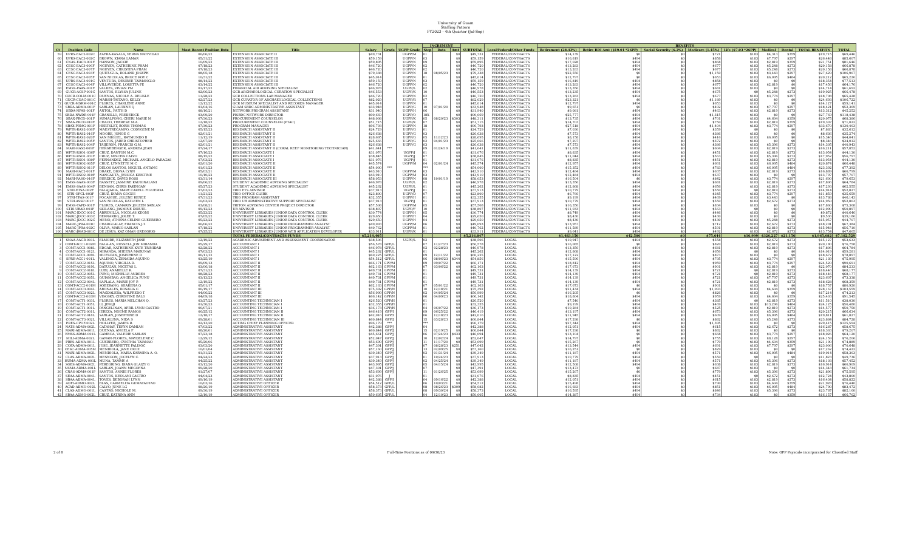University of Guam
Staffing Pattern
FY2023 - 4th Quarter (Jul-Sep)
| Ct | Position Code | Name | Most Recent Position Date | Title | Salary | Grade | UGPP Grade | INCREMENT | | | SUBTOTAL | Local/Federal/Other Funds | BENEFITS | | | | | | | | TOTAL |
| --- | --- | --- | --- | --- | --- | --- | --- | --- | --- | --- | --- | --- | --- | --- | --- | --- | --- | --- | --- | --- | --- |
| | | | | | | | | Step | Date | Amt | | | Retirement (28.43%) | Retire RDI Amt ($19.01 *26PP) | Social Security (6.2%) | Medicare (1.45%) | Life ($7.03 *26PP) | Medical | Dental | TOTAL BENEFITS | |
| 59 | UPRS-EAC2-002C | ZAFRA-KASALA, VERNA NATIVIDAD | 06/06/22 | EXTENSION ASSOCIATE II | $49,731 | | UGPP/M | 01 | | $0 | $49,731 | FEDERAL/CONTRACTS | $14,139 | $0 | $0 | $721 | $183 | $4,313 | $359 | $19,715 | $69,446 |
| 60 | UPRS-EAC3-002C | BROWN, KIANA LAMAR | 05/31/22 | EXTENSION ASSOCIATE III | $59,159 | | UGPP/N | 03 | | $0 | $59,159 | FEDERAL/CONTRACTS | $16,819 | $494 | $0 | $858 | $183 | $7,797 | $297 | $26,448 | $85,607 |
| 61 | CNAS-EAC3-001F | HANSON, JACKIE | 10/09/22 | EXTENSION ASSOCIATE III | $59,895 | | UGPP/N | 09 | | $0 | $59,895 | FEDERAL/CONTRACTS | $17,028 | $494 | $0 | $868 | $183 | $2,819 | $359 | $21,751 | $81,646 |
| 62 | CESC-EAC3-006F | NGUYEN, CATHERINE PHAM | 07/18/23 | EXTENSION ASSOCIATE III | $46,720 | | UGPP/N | 02 | | $0 | $46,720 | FEDERAL/CONTRACTS | $13,283 | $494 | $0 | $677 | $183 | $5,248 | $273 | $20,158 | $66,878 |
| 63 | CESC-EAC3-007F | NGUYEN, CHRISTINA PHAM | 07/18/23 | EXTENSION ASSOCIATE III | $46,720 | | UGPP/N | 02 | | $0 | $46,720 | FEDERAL/CONTRACTS | $13,283 | $494 | $0 | $677 | $183 | $5,248 | $273 | $20,158 | $66,878 |
| 64 | CESC-EAC3-003F | QUITUGUA, ROLAND JOSEPH | 08/05/18 | EXTENSION ASSOCIATE III | $79,338 | | UGPP/N | 18 | 08/05/23 | $0 | $79,338 | FEDERAL/CONTRACTS | $22,556 | $0 | $0 | $1,150 | $183 | $3,443 | $297 | $27,629 | $106,967 |
| 65 | CESC-EAC3-005F | SAN NICOLAS, BRUCE ROY C | 10/31/22 | EXTENSION ASSOCIATE III | $45,014 | | UGPP/N | 01 | | $0 | $45,014 | FEDERAL/CONTRACTS | $12,797 | $0 | $0 | $653 | $183 | $6,095 | $484 | $20,212 | $65,226 |
| 66 | UPRS-EAC3-001C | VENTURA, DESIREE TAIMANGLO | 08/14/22 | EXTENSION ASSOCIATE III | $59,159 | | UGPP/N | 03 | | $0 | $59,159 | FEDERAL/CONTRACTS | $16,819 | $494 | $0 | $858 | $183 | $0 | $0 | $18,354 | $77,513 |
| 67 | CESC-EAC3-004F | VILLAVERDE, LORETTA FE | 03/14/22 | EXTENSION ASSOCIATE III | $46,720 | | UGPP/N | 02 | | $0 | $46,720 | FEDERAL/CONTRACTS | $13,283 | $494 | $0 | $677 | $183 | $2,819 | $0 | $17,456 | $64,176 |
| 68 | EMSS-FAAS-001F | VALDES, VIVIAN PM | 01/17/22 | FINANCIAL AID ADVISING SPECIALIST | $46,978 | | UGPP/L | 02 | | $0 | $46,978 | FEDERAL/CONTRACTS | $13,356 | $494 | $0 | $681 | $183 | $0 | $0 | $14,714 | $61,692 |
| 69 | GUCR-ACSP-001C | SANTOS, ELYSSA JULINE | 02/06/23 | GCR ARCHAEOLOGICAL CURATION SPECIALIST | $46,553 | | UGPP/K | 10 | | $0 | $46,553 | FEDERAL/CONTRACTS | $13,235 | $494 | $0 | $675 | $0 | $5,248 | $273 | $19,925 | $66,478 |
| 70 | GUCR-COLM-001C | DUENAS, NICOLE A. DELISLE | 11/28/22 | GCR COLLECTIONS LAB MANAGER | $46,720 | | UGPP/N | 02 | | $0 | $46,720 | FEDERAL/CONTRACTS | $13,283 | $494 | $0 | $677 | $183 | $3,774 | $297 | $18,708 | $65,428 |
| 71 | GUCR-CUAC-001C | MARSH-TAITANO, KELLY | 02/27/23 | GCR CURATOR OF ARCHAEOLOGICAL COLLECTIONS | $82,029 | | UGPP/R | 07 | | $0 | $82,029 | FEDERAL/CONTRACTS | $23,321 | $0 | $0 | $1,189 | $183 | $0 | $0 | $24,693 | $106,722 |
| 72 | GUCR-MSRM-001C | FLORES, CHARLENE ANNE | 12/12/22 | GCR MUSEUM SPECIALIST AND RECORDS MANAGER | $45,014 | | UGPP/N | 01 | | $0 | $45,014 | FEDERAL/CONTRACTS | $12,797 | $494 | $0 | $653 | $183 | $0 | $0 | $14,127 | $59,141 |
| 73 | SBDA-ADMA-001F | SABLAN, LAURINE Q | 01/04/16 | GUAM SBDC ADMINISTRATIVE ASSISTANT | $33,948 | | UGPP/G | 10 | 07/01/20 | $0 | $33,948 | FEDERAL/CONTRACTS | $9,651 | $0 | $0 | $492 | $183 | $7,797 | $297 | $18,421 | $52,369 |
| 74 | SBDA-NPAS-001F | ANTOL, FAITH D | 08/16/21 | NETWORK PROGRAM ASSISTANT | $31,940 | | UGPP/H | 06 | | $0 | $31,940 | FEDERAL/CONTRACTS | $9,081 | $494 | $0 | $463 | $183 | $2,819 | $273 | $13,312 | $45,252 |
| 75 | SBDA-NWDR-001F | GRANILLO, FREDERICK | 03/09/20 | PISBDC NETWORK DIRECTOR | $90,669 | | UGPP/O | 18X | | $0 | $90,669 | FEDERAL/CONTRACTS | $25,777 | $494 | $0 | $1,315 | $183 | $0 | $0 | $27,769 | $118,438 |
| 76 | SBAX-PRCO-001F | SUMALPONG, CHERI MARIE M | 07/30/23 | PROCUREMENT COUNSELOR | $48,008 | | UGPP/K | 05 | 08/20/23 | $303 | $48,311 | FEDERAL/CONTRACTS | $13,735 | $494 | $0 | $701 | $183 | $4,604 | $359 | $20,075 | $68,386 |
| 77 | SBAA-PRCO-010F | CHACO, THERESE M.A. | 12/18/22 | PROCUREMENT COUNSELOR (PTAC) | $51,715 | | UGPP/K | 07 | | $0 | $51,715 | FEDERAL/CONTRACTS | $14,703 | $494 | $0 | $750 | $183 | $2,819 | $359 | $19,307 | $71,022 |
| 78 | SBAX-PRMG-001F | HERTSLET, BORIS THOMAS | 07/30/23 | PROGRAM MANAGER | $96,793 | | UGPP/N | 18 | | $0 | $96,793 | FEDERAL/CONTRACTS | $27,518 | $494 | $0 | $1,404 | $183 | $3,774 | $297 | $33,670 | $130,463 |
| 79 | WPTR-RAS2-036F | MAESTRECAMPO, CODYGENE M | 05/15/23 | RESEARCH ASSISTANT II | $24,729 | | UGPP/G | 01 | | $0 | $24,729 | FEDERAL/CONTRACTS | $7,030 | $494 | $0 | $359 | $0 | $0 | $0 | $7,883 | $32,612 |
| 80 | WPTR-RAS2-016F | MOORE, JONOE G | 02/01/21 | RESEARCH ASSISTANT II | $26,638 | | UGPP/G | 03 | | $0 | $26,638 | FEDERAL/CONTRACTS | $7,573 | $494 | $0 | $386 | $183 | $0 | $0 | $8,636 | $35,274 |
| 81 | WPTR-RAS2-020F | SAN MIGUEL, RAYMUNDO B | 11/12/19 | RESEARCH ASSISTANT II | $28,695 | | UGPP/G | 05 | 11/12/23 | $0 | $28,695 | FEDERAL/CONTRACTS | $8,158 | $494 | $0 | $416 | $183 | $6,095 | $0 | $15,346 | $44,041 |
| 82 | WPTR-RAS2-005F | SANTOS, JARED CHRISTOPHER | 12/07/20 | RESEARCH ASSISTANT II | $25,666 | | UGPP/G | 02 | 04/01/23 | $0 | $25,666 | FEDERAL/CONTRACTS | $7,297 | $494 | $0 | $372 | $183 | $0 | $0 | $8,346 | $34,012 |
| 83 | WPTR-RAS2-004F | TAIJERON, FRANCIS G.M. | 02/01/21 | RESEARCH ASSISTANT II | $26,638 | | UGPP/G | 03 | | $0 | $26,638 | FEDERAL/CONTRACTS | $7,573 | $494 | $0 | $386 | $183 | $5,396 | $273 | $14,305 | $40,943 |
| 84 | MARI-RAS2-069F | HERSHBERGER, ANDREA JEAN | 07/24/17 | RESEARCH ASSISTANT II (CORAL REEF MONITORING TECHNICIAN) | $41,641 | *** | | 09 | 01/24/19 | $0 | $41,641 | FEDERAL/CONTRACTS | $11,839 | $494 | $0 | $604 | $183 | $2,819 | $273 | $16,211 | $57,852 |
| 85 | WPTR-RSO1-036F | CRUZ, DANTON M.C. | 07/16/23 | RESEARCH ASSOCIATE I | $31,076 | | UGPP/J | 01 | | $0 | $31,076 | FEDERAL/CONTRACTS | $8,835 | $494 | $0 | $451 | $183 | $2,819 | $273 | $13,054 | $44,130 |
| 86 | WPTR-RSO1-031F | CRUZ, MISCHA CALVO | 08/15/22 | RESEARCH ASSOCIATE I | $38,845 | | UGPP/J | 07 | | $0 | $38,845 | FEDERAL/CONTRACTS | $11,044 | $494 | $0 | $563 | $183 | $5,396 | $273 | $17,952 | $56,797 |
| 87 | WPTR-RSO1-030F | FERNANDEZ, MICHAEL ANGELO PARAGAS | 07/03/22 | RESEARCH ASSOCIATE I | $31,076 | | UGPP/J | 01 | | $0 | $31,076 | FEDERAL/CONTRACTS | $8,835 | $494 | $0 | $451 | $183 | $2,819 | $273 | $13,054 | $44,130 |
| 88 | WPTR-RSO2-005F | CRUZ, LYNNETTE M C | 02/01/20 | RESEARCH ASSOCIATE II | $45,574 | | UGPP/M | 04 | 02/01/24 | $0 | $45,574 | FEDERAL/CONTRACTS | $12,957 | $494 | $0 | $661 | $183 | $6,095 | $484 | $20,874 | $66,448 |
| 89 | WPTR-RSO2-011F | DELOS SANTOS, MIGUEL ANTANG | 01/01/23 | RESEARCH ASSOCIATE II | $54,000 | *** | | *** | | $0 | $54,000 | FEDERAL/CONTRACTS | $15,352 | $494 | $0 | $783 | $183 | $6,095 | $484 | $23,392 | $77,392 |
| 90 | MARI-RAC2-001F | DRAKE, DIONA LYNN | 05/03/21 | RESEARCH ASSOCIATE II | $43,910 | | UGPP/M | 03 | | $0 | $43,910 | FEDERAL/CONTRACTS | $12,484 | $494 | $0 | $637 | $183 | $2,819 | $273 | $16,889 | $60,799 |
| 91 | WPTR-RSO2-010F | NANGAUTA, JESSICA KRISTINE | 10/10/22 | RESEARCH ASSOCIATE II | $43,910 | | UGPP/M | 03 | | $0 | $43,910 | FEDERAL/CONTRACTS | $12,484 | $494 | $0 | $637 | $183 | $0 | $0 | $13,797 | $57,707 |
| 92 | MARI-RASO-016F | BURDICK, DAVID ROSS | 03/31/14 | RESEARCH ASSOCIATE III | $58,053 | | UGPP/N | 08 | 10/01/19 | $0 | $58,053 | FEDERAL/CONTRACTS | $16,504 | $0 | $0 | $842 | $183 | $3,774 | $297 | $21,600 | $79,653 |
| 93 | EMSS-SAAS-003F | BASSETT, JASMINE KAUIONALANI | 09/06/22 | STUDENT ACADEMIC ADVISING SPECIALIST | $46,978 | | UGPP/L | 02 | | $0 | $46,978 | FEDERAL/CONTRACTS | $13,356 | $494 | $0 | $681 | $183 | $2,819 | $273 | $17,806 | $64,784 |
| 94 | EMSS-SAAS-004F | BENSAN, CHRIS PAKINGAN | 05/27/23 | STUDENT ACADEMIC ADVISING SPECIALIST | $45,262 | | UGPP/L | 01 | | $0 | $45,262 | FEDERAL/CONTRACTS | $12,868 | $494 | $0 | $656 | $183 | $2,819 | $273 | $17,293 | $62,555 |
| 95 | STRI-ETSA-002F | BALAJADIA, MARY CARELL FIGUEROA | 07/03/23 | TRIO ETS ADVISOR | $37,913 | | UGPP/J | 01 | | $0 | $37,913 | FEDERAL/CONTRACTS | $10,779 | $494 | $0 | $550 | $0 | $2,819 | $273 | $14,914 | $52,827 |
| 96 | STRI-OFCL-003F | CRUZ, DIANA GOGUE | 11/21/22 | TRIO OFFICE CLERK | $23,800 | | UGPP/D | 07 | | $0 | $23,800 | FEDERAL/CONTRACTS | $6,766 | $494 | $0 | $345 | $183 | $3,774 | $297 | $11,859 | $35,659 |
| 97 | STRI-TPAS-001F | POCAIGUE, JOLENE RENEE | 07/31/23 | TRIO PROGRAM ASSISTANT | $32,355 | | UGPP/H | 01 | | $0 | $32,355 | FEDERAL/CONTRACTS | $9,199 | $494 | $0 | $469 | $183 | $3,443 | $0 | $13,788 | $46,143 |
| 98 | STRI-ASSP-001F | SAN NICOLAS, KATLEEN L | 10/03/22 | TRIO UB ADMINISTRATIVE SUPPORT SPECIALIST | $37,913 | | UGPP/J | 01 | | $0 | $37,913 | FEDERAL/CONTRACTS | $10,779 | $494 | $0 | $550 | $183 | $2,672 | $273 | $14,950 | $52,863 |
| 99 | EMSS-TAPD-001F | FLORES, CAMARIN JOLEEN SABLAN | 03/08/21 | TRITON ADVISING CENTER PROJECT DIRECTOR | $57,508 | | UGPP/M | 05 | | $0 | $57,508 | FEDERAL/CONTRACTS | $16,350 | $494 | $0 | $834 | $183 | $0 | $0 | $17,860 | $75,368 |
| 100 | STRI-UBAD-001F | SKILANG, JASMINE DIRUUL | 09/12/23 | UB ADVISOR | $38,807 | | UGPP/F | 10 | | $0 | $38,807 | FEDERAL/CONTRACTS | $11,033 | $494 | $0 | $563 | $0 | $0 | $0 | $12,090 | $50,897 |
| 101 | MARC-JDCC-001C | ABRENILLA, NICOLAS KEONI | 05/23/22 | UNIVERSITY LIBRARIES JUNIOR DATA CONTROL CLERK | $30,774 | | UGPP/H | 05 | | $0 | $30,774 | FEDERAL/CONTRACTS | $8,749 | $494 | $0 | $446 | $183 | $0 | $0 | $9,872 | $40,646 |
| 102 | MARC-JDCC-003C | BERNARDO, JOLEE T. | 07/05/22 | UNIVERSITY LIBRARIES JUNIOR DATA CONTROL CLERK | $29,650 | | UGPP/H | 04 | | $0 | $29,650 | FEDERAL/CONTRACTS | $8,430 | $494 | $0 | $430 | $183 | $0 | $0 | $9,536 | $39,186 |
| 103 | MARC-JDCC-002C | MENO, ATHENA CELINE GUERRERO | 05/23/22 | UNIVERSITY LIBRARIES JUNIOR DATA CONTROL CLERK | $29,650 | | UGPP/H | 04 | | $0 | $29,650 | FEDERAL/CONTRACTS | $8,430 | $494 | $0 | $430 | $183 | $5,248 | $273 | $15,057 | $44,707 |
| 104 | MARC-JPRA-001C | CHARGUALAF, FRANCIS J.T. | 06/06/22 | UNIVERSITY LIBRARIES JUNIOR PROGRAMMER ANALYST | $49,093 | | UGPP/M | 06 | | $0 | $49,093 | FEDERAL/CONTRACTS | $13,957 | $494 | $0 | $712 | $183 | $2,672 | $273 | $18,291 | $67,384 |
| 105 | MARC-JPRA-002C | OLIVA, MARIO SABLAN | 07/18/22 | UNIVERSITY LIBRARIES JUNIOR PROGRAMMER ANALYST | $40,762 | | UGPP/M | 01 | | $0 | $40,762 | FEDERAL/CONTRACTS | $11,589 | $494 | $0 | $591 | $183 | $2,819 | $273 | $15,948 | $56,710 |
| 106 | MARC-JWAD-001C | DE JESUS, KAZ OMAR GREGORIO | 07/25/22 | UNIVERSITY LIBRARIES JUNIOR WEB APPLICATION DEVELOPER | $33,911 | | UGPP/K | 01 | | $0 | $33,911 | FEDERAL/CONTRACTS | $9,641 | $494 | $0 | $492 | $183 | $2,672 | $273 | $13,754 | $47,665 |
| | | | | TOTAL FEDERAL/CONTRACTS FUNDS | $5,214,405 | | | | | | $5,216,847 | | $1,483,150 | $42,506 | $0 | $75,644 | $16,999 | $326,227 | $21,156 | $1,965,682 | $7,182,529 |
| 1 | SNAA-AACR-001L | ELMORE, ELIZABETH JANE | 12/19/22 | ACADEMIC ADVISEMENT AND ASSESSMENT COORDINATOR | $38,506 | | UGPP/L | 02 | | $0 | $38,506 | LOCAL | $10,947 | $494 | $0 | $558 | $183 | $2,672 | $273 | $15,127 | $53,633 |
| 2 | COMT-ACC1-002M | BALA-AN, RUSSELL JON MIRANDA | 05/29/17 | ACCOUNTANT I | $56,578 | GPP/L | | 07 | 11/27/23 | $0 | $56,578 | LOCAL | $16,085 | $0 | $0 | $820 | $183 | $2,819 | $273 | $20,180 | $76,758 |
| 3 | COMT-ACC1-008L | EDGAR, KATHERINE KATE TRINIDAD | 02/28/22 | ACCOUNTANT I | $46,978 | GPP/L | | 02 | 02/28/23 | $0 | $46,978 | LOCAL | $13,356 | $494 | $0 | $681 | $183 | $2,819 | $273 | $17,806 | $64,784 |
| 4 | COMT-ACC1-012L | MIRANDA, SHEENA MABUNAY | 07/03/23 | ACCOUNTANT I | $45,262 | GPP/L | | 01 | | $0 | $45,262 | LOCAL | $12,868 | $494 | $0 | $656 | $0 | $0 | $0 | $14,019 | $59,281 |
| 5 | COMT-ACC1-009L | MUESCAN, JOSEPHINE D | 06/11/12 | ACCOUNTANT I | $60,225 | GPP/L | | 09 | 12/11/22 | $0 | $60,225 | LOCAL | $17,122 | $494 | $0 | $873 | $183 | $0 | $0 | $18,672 | $78,897 |
| 6 | SPRE-ACC1-001L | VALENCIA, ZENAIDA AQUINO | 03/25/19 | ACCOUNTANT I | $54,512 | GPP/L | | 06 | 08/06/23 | $344 | $54,856 | LOCAL | $15,596 | $494 | $0 | $795 | $183 | $3,774 | $297 | $21,139 | $75,995 |
| 7 | COMT-ACC2-015L | AQUINO, VIRGILIA D. | 09/09/13 | ACCOUNTANT II | $66,171 | GPP/M | | 09 | 09/07/22 | $0 | $66,171 | LOCAL | $18,812 | $494 | $0 | $959 | $183 | $3,774 | $297 | $24,520 | $90,691 |
| 8 | COMT-ACC2-019L | DATUGAN, NICETAS L | 03/06/18 | ACCOUNTANT II | $62,163 | GPP/M | | 07 | 03/06/22 | $0 | $62,163 | LOCAL | $17,673 | $494 | $0 | $901 | $183 | $2,819 | $0 | $22,070 | $84,233 |
| 9 | COMT-ACC2-018L | LUBI, ANABELLE R. | 07/31/23 | ACCOUNTANT II | $49,731 | GPP/M | | 01 | | $0 | $49,731 | LOCAL | $14,139 | $494 | $0 | $721 | $0 | $2,819 | $273 | $18,446 | $68,177 |
| 10 | COMT-ACC2-005L | PUNO, MICHELLE ANDREA | 08/28/23 | ACCOUNTANT II | $49,731 | GPP/M | | 01 | | $0 | $49,731 | LOCAL | $14,139 | $494 | $0 | $721 | $0 | $2,819 | $273 | $18,446 | $68,177 |
| 11 | COMT-ACC2-005L | QUIAMBAO, ANGELICA PUNU | 03/13/23 | ACCOUNTANT II | $49,731 | GPP/M | | 01 | | $0 | $49,731 | LOCAL | $14,139 | $494 | $0 | $721 | $183 | $7,797 | $273 | $23,607 | $73,338 |
| 12 | COMT-ACC2-004L | SAPLALA, MARIE JOY P. | 12/19/22 | ACCOUNTANT II | $49,731 | GPP/M | | 01 | | $0 | $49,731 | LOCAL | $14,139 | $494 | $0 | $721 | $183 | $2,819 | $273 | $18,628 | $68,359 |
| 13 | COMT-ACC2-001M | SOBERANO, SHARENA Q | 05/01/17 | ACCOUNTANT II | $62,163 | GPP/M | | 07 | 05/01/22 | $0 | $62,163 | LOCAL | $17,673 | $0 | $0 | $901 | $183 | $0 | $0 | $18,757 | $80,920 |
| 14 | COMT-ACC3-004L | ABONALES, ROSALIA C. | 06/19/17 | ACCOUNTANT III | $75,392 | GPP/N | | 10 | 12/18/21 | $0 | $75,392 | LOCAL | $21,434 | $494 | $0 | $1,093 | $183 | $4,604 | $359 | $28,167 | $103,559 |
| 15 | COMT-ACC3-002L | MAGDALERA, WILFREDO T | 04/06/22 | ACCOUNTANT III | $56,999 | GPP/N | | 02 | 04/05/24 | $0 | $56,999 | LOCAL | $16,205 | $0 | $0 | $826 | $183 | $0 | $0 | $17,214 | $74,213 |
| 16 | COMT-ACC3-003M | VISOSKY, CHRISTINE BALO | 04/09/18 | ACCOUNTANT III | $66,142 | GPP/N | | 06 | 04/09/23 | $0 | $66,142 | LOCAL | $18,804 | $494 | $0 | $959 | $183 | $4,604 | $359 | $25,403 | $91,545 |
| 17 | COMT-ACT1-003L | FLORES, MARIA MELCHAN Q. | 03/27/23 | ACCOUNTING TECHNICIAN I | $26,520 | GPP/H | | 01 | | $0 | $26,520 | LOCAL | $7,540 | $494 | $0 | $385 | $0 | $2,819 | $273 | $11,510 | $38,030 |
| 18 | COMT-ACT1-005L | LI, JINGJI | 01/30/23 | ACCOUNTING TECHNICIAN I | $32,355 | GPP/H | | 01 | | $0 | $32,355 | LOCAL | $9,199 | $494 | $0 | $469 | $183 | $13,296 | $484 | $24,125 | $56,480 |
| 19 | COMT-ACT1-001L | PANGELINAN, APRIL LYNN CASTRO | 06/07/21 | ACCOUNTING TECHNICIAN I | $36,173 | GPP/H | | 04 | 06/07/22 | $0 | $36,173 | LOCAL | $10,284 | $494 | $0 | $525 | $183 | $2,819 | $273 | $14,577 | $50,750 |
| 20 | COMT-ACT2-001L | IEREZA, NOEME RAMOS | 06/25/12 | ACCOUNTING TECHNICIAN II | $46,419 | GPP/I | | 09 | 06/25/22 | $0 | $46,419 | LOCAL | $13,197 | $494 | $0 | $673 | $183 | $5,396 | $273 | $20,215 | $66,634 |
| 21 | COMT-ACT2-018L | SABLAN, JOSEPHINE D | 12/18/17 | ACCOUNTING TECHNICIAN II | $42,016 | GPP/I | | 06 | 12/18/23 | $0 | $42,016 | LOCAL | $11,945 | $494 | $0 | $609 | $183 | $6,095 | $484 | $19,811 | $61,827 |
| 22 | COMT-ACT3-002L | VILLALUNA, NIDA S | 09/28/01 | ACCOUNTING TECHNICIAN III | $60,844 | GPP/J | | 15 | 03/28/23 | $0 | $60,844 | LOCAL | $17,298 | $0 | $0 | $882 | $183 | $5,248 | $273 | $23,884 | $84,728 |
| 23 | PRES-CPOF-002L | HOLLYER, JAMES R. | 02/13/20 | ACTING CHIEF PLANNING OFFICER | $96,179 | *** | | *** | | $0 | $96,179 | LOCAL | $27,344 | $494 | $0 | $1,395 | $183 | $0 | $0 | $29,415 | $125,594 |
| 24 | NATS-ADMA-002L | CATAHAY, TERYN DAMIAN | 07/03/22 | ADMINISTRATIVE ASSISTANT | $42,388 | GPP/J | | 04 | | $0 | $42,388 | LOCAL | $12,051 | $494 | $0 | $615 | $183 | $2,672 | $273 | $16,287 | $58,675 |
| 25 | MARI-ADMA-001L | DUENAS, ANGELA F | 08/20/01 | ADMINISTRATIVE ASSISTANT | $60,844 | GPP/J | | 15 | 02/19/25 | $0 | $60,844 | LOCAL | $17,298 | $0 | $0 | $882 | $183 | $0 | $0 | $18,363 | $79,207 |
| 26 | EMSS-ADMA-001L | GAMBOA, VALERIE SABLAN | 07/23/18 | ADMINISTRATIVE ASSISTANT | $45,661 | GPP/J | | 06 | 07/24/23 | $433 | $46,094 | LOCAL | $13,104 | $0 | $0 | $668 | $183 | $3,774 | $297 | $18,026 | $64,120 |
| 27 | MILI-ADMA-002L | GANAN-FLORES, MAYDELENE C | 12/29/12 | ADMINISTRATIVE ASSISTANT | $52,047 | GPP/J | | 10 | 12/02/24 | $0 | $52,047 | LOCAL | $14,797 | $0 | $0 | $755 | $183 | $8,128 | $297 | $24,159 | $76,206 |
| 28 | PRES-ADMA-001L | GUERRERO, CYNTHIA TAIANAO | 05/20/06 | ADMINISTRATIVE ASSISTANT | $53,699 | GPP/J | | 11 | 11/17/20 | $0 | $53,699 | LOCAL | $15,267 | $0 | $0 | $779 | $183 | $4,604 | $359 | $21,190 | $74,889 |
| 29 | COFA-ADMA-001L | JOSE, JEANNETTE PALISOC | 03/03/20 | ADMINISTRATIVE ASSISTANT | $47,391 | GPP/J | | 07 | 08/28/23 | $251 | $47,642 | LOCAL | $13,544 | $494 | $0 | $691 | $183 | $7,797 | $297 | $23,006 | $70,648 |
| 30 | CESC-ADMA-005M | MENDIOLA, JANE CRUZ | 10/01/04 | ADMINISTRATIVE ASSISTANT | $57,160 | GPP/J | | 13 | 02/09/25 | $0 | $57,160 | LOCAL | $16,251 | $0 | $0 | $829 | $183 | $0 | $0 | $17,262 | $74,422 |
| 31 | MARI-ADMA-002L | MENDIOLA, MARIA KARMINA A. O. | 01/31/22 | ADMINISTRATIVE ASSISTANT | $39,349 | GPP/J | | 02 | 01/31/24 | $0 | $39,349 | LOCAL | $11,187 | $494 | $0 | $571 | $183 | $6,095 | $484 | $19,014 | $58,363 |
| 32 | CLAS-ADMA-002L | MESNGON, JOCELYN C. | 04/24/23 | ADMINISTRATIVE ASSISTANT | $37,913 | GPP/J | | 01 | 10/24/23 | $0 | $37,913 | LOCAL | $10,779 | $494 | $0 | $550 | $0 | $0 | $0 | $11,823 | $49,736 |
| 33 | HUMA-ADMA-001L | MUNA, TAMMY A | 04/25/22 | ADMINISTRATIVE ASSISTANT | $39,349 | GPP/J | | 02 | 04/25/24 | $0 | $39,349 | LOCAL | $11,187 | $494 | $0 | $571 | $183 | $5,396 | $273 | $18,103 | $57,452 |
| 34 | SOBS-ADMA-002L | PEREGRINO, DIANA GLAIZY G | 03/12/20 | ADMINISTRATIVE ASSISTANT | $43,995 | GPP/J | | 05 | 04/15/24 | $0 | $43,995 | LOCAL | $12,508 | $494 | $0 | $638 | $183 | $2,819 | $273 | $16,914 | $60,909 |
| 35 | NSMA-ADMA-001L | SABLAN, JOANN MEGOFNA | 09/28/20 | ADMINISTRATIVE ASSISTANT | $47,391 | GPP/J | | 07 | | $0 | $47,391 | LOCAL | $13,473 | $0 | $0 | $687 | $183 | $0 | $0 | $14,343 | $61,734 |
| 36 | CNAS-ADMA-001P | SANTOS, ANNIE FLORES | 01/27/07 | ADMINISTRATIVE ASSISTANT | $53,699 | GPP/J | | 11 | 01/26/25 | $0 | $53,699 | LOCAL | $15,267 | $0 | $0 | $779 | $183 | $5,396 | $273 | $21,896 | $75,595 |
| 37 | SEAA-ADMA-004L | SANTOS, KEOLANI CASTRO | 04/04/23 | ADMINISTRATIVE ASSISTANT | $31,076 | J | | 01 | | $0 | $31,076 | LOCAL | $8,835 | $494 | $0 | $451 | $0 | $2,672 | $273 | $12,724 | $43,800 |
| 38 | SBAA-ADMA-004L | TOVES, DEBORAH LYNN | 09/16/19 | ADMINISTRATIVE ASSISTANT | $42,388 | GPP/J | | 04 | 09/16/22 | $0 | $42,388 | LOCAL | $12,051 | $494 | $0 | $615 | $183 | $2,819 | $273 | $16,434 | $58,822 |
| 39 | ADFI-ADMO-002L | BLAS, CARMELITA GUMATAOTAO | 10/03/16 | ADMINISTRATIVE OFFICER | $54,512 | GPP/L | | 06 | 10/03/21 | $0 | $54,512 | LOCAL | $15,498 | $494 | $0 | $790 | $183 | $4,604 | $359 | $21,928 | $76,440 |
| 40 | ACAD-ADMO-002L | CALVO, JUNE LG | 08/26/19 | ADMINISTRATIVE OFFICER | $58,373 | GPP/L | | 08 | 08/26/23 | $309 | $58,682 | LOCAL | $16,683 | $494 | $0 | $851 | $183 | $6,095 | $484 | $24,790 | $83,472 |
| 41 | CLAS-ADMO-001L | CASTRO, NICHOLE M. | 09/30/19 | ADMINISTRATIVE OFFICER | $58,373 | GPP/L | | 08 | 09/30/24 | $0 | $58,373 | LOCAL | $16,595 | $494 | $0 | $846 | $183 | $5,396 | $273 | $23,787 | $82,160 |
| 42 | SBAA-ADMO-002L | CRUZ, KATRINA ANN | 12/10/19 | ADMINISTRATIVE OFFICER | $50,605 | GPP/L | | 04 | 12/10/23 | $0 | $50,605 | LOCAL | $14,387 | $494 | $0 | $734 | $183 | $0 | $359 | $16,157 | $66,762 |
2 of 8 Full-Time Positions as of 09/30/23 Note: GPP Payscale incorporated for Classified Staff